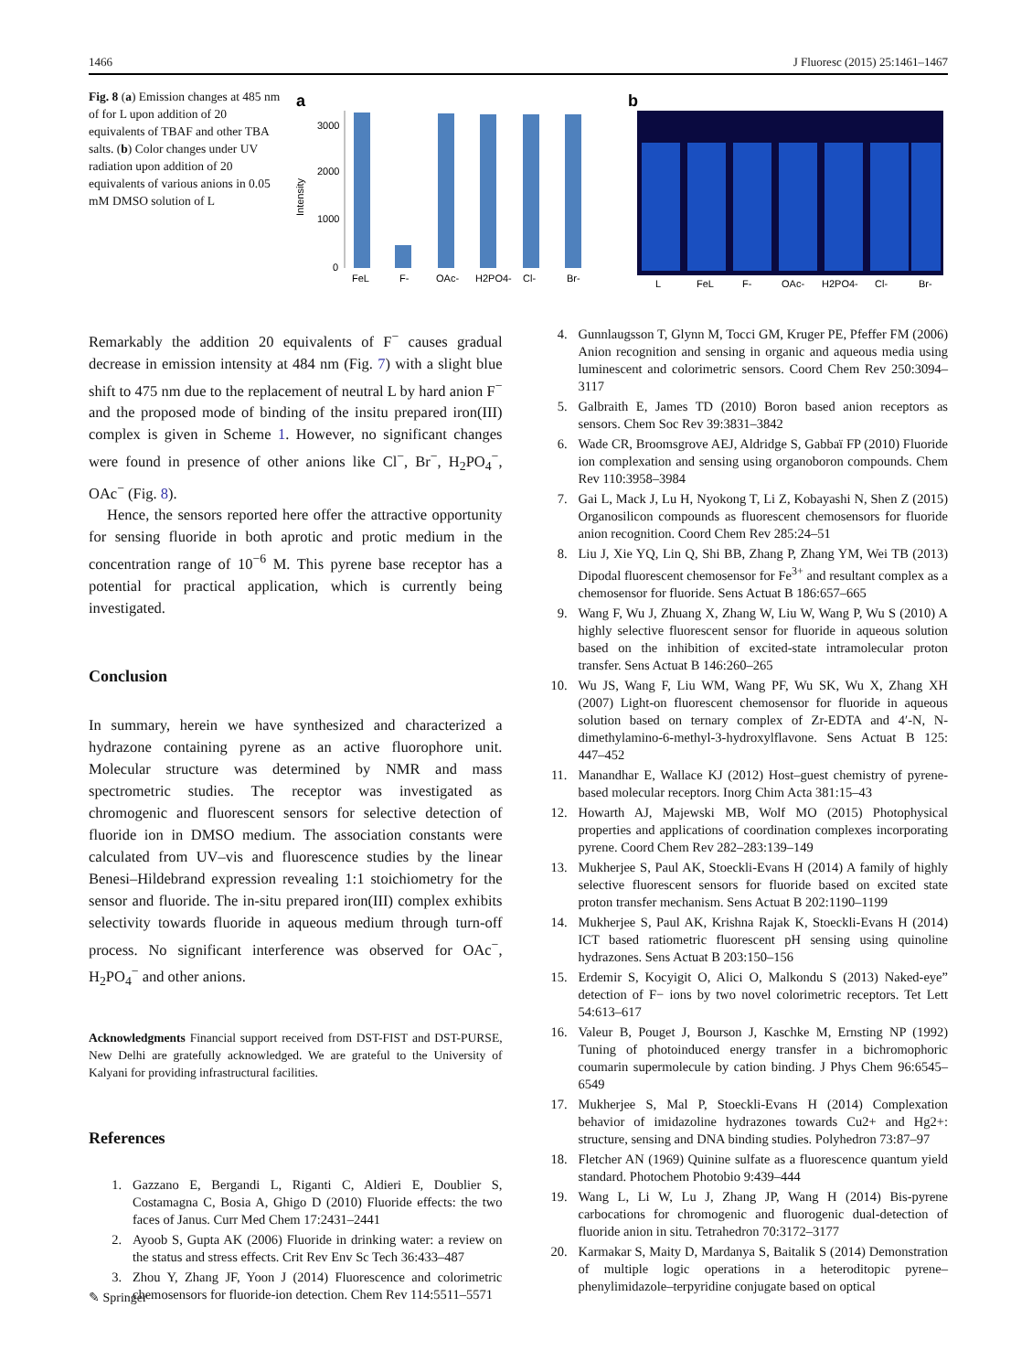1466 J Fluoresc (2015) 25:1461–1467
Fig. 8 (a) Emission changes at 485 nm of for L upon addition of 20 equivalents of TBAF and other TBA salts. (b) Color changes under UV radiation upon addition of 20 equivalents of various anions in 0.05 mM DMSO solution of L
a
Intensity
2000
3000
1000
0
FeL
F-
OAc-
H2PO4-
Cl-
Br-
b
L
FeL
F-
OAc-
H2PO4-
Cl-
Br-
Remarkably the addition 20 equivalents of F<sup>−</sup> causes gradual decrease in emission intensity at 484 nm (Fig. 7) with a slight blue shift to 475 nm due to the replacement of neutral L by hard anion F<sup>−</sup> and the proposed mode of binding of the insitu prepared iron(III) complex is given in Scheme 1. However, no significant changes were found in presence of other anions like Cl<sup>−</sup>, Br<sup>−</sup>, H<sub>2</sub>PO<sub>4</sub><sup>−</sup>, OAc<sup>−</sup> (Fig. 8).
Hence, the sensors reported here offer the attractive opportunity for sensing fluoride in both aprotic and protic medium in the concentration range of 10<sup>−6</sup> M. This pyrene base receptor has a potential for practical application, which is currently being investigated.
Conclusion
In summary, herein we have synthesized and characterized a hydrazone containing pyrene as an active fluorophore unit. Molecular structure was determined by NMR and mass spectrometric studies. The receptor was investigated as chromogenic and fluorescent sensors for selective detection of fluoride ion in DMSO medium. The association constants were calculated from UV–vis and fluorescence studies by the linear Benesi–Hildebrand expression revealing 1:1 stoichiometry for the sensor and fluoride. The in-situ prepared iron(III) complex exhibits selectivity towards fluoride in aqueous medium through turn-off process. No significant interference was observed for OAc<sup>−</sup>, H<sub>2</sub>PO<sub>4</sub><sup>−</sup> and other anions.
Acknowledgments Financial support received from DST-FIST and DST-PURSE, New Delhi are gratefully acknowledged. We are grateful to the University of Kalyani for providing infrastructural facilities.
References
1. Gazzano E, Bergandi L, Riganti C, Aldieri E, Doublier S, Costamagna C, Bosia A, Ghigo D (2010) Fluoride effects: the two faces of Janus. Curr Med Chem 17:2431–2441
2. Ayoob S, Gupta AK (2006) Fluoride in drinking water: a review on the status and stress effects. Crit Rev Env Sc Tech 36:433–487
3. Zhou Y, Zhang JF, Yoon J (2014) Fluorescence and colorimetric chemosensors for fluoride-ion detection. Chem Rev 114:5511–5571
4. Gunnlaugsson T, Glynn M, Tocci GM, Kruger PE, Pfeffer FM (2006) Anion recognition and sensing in organic and aqueous media using luminescent and colorimetric sensors. Coord Chem Rev 250:3094–3117
5. Galbraith E, James TD (2010) Boron based anion receptors as sensors. Chem Soc Rev 39:3831–3842
6. Wade CR, Broomsgrove AEJ, Aldridge S, Gabbaï FP (2010) Fluoride ion complexation and sensing using organoboron compounds. Chem Rev 110:3958–3984
7. Gai L, Mack J, Lu H, Nyokong T, Li Z, Kobayashi N, Shen Z (2015) Organosilicon compounds as fluorescent chemosensors for fluoride anion recognition. Coord Chem Rev 285:24–51
8. Liu J, Xie YQ, Lin Q, Shi BB, Zhang P, Zhang YM, Wei TB (2013) Dipodal fluorescent chemosensor for Fe<sup>3+</sup> and resultant complex as a chemosensor for fluoride. Sens Actuat B 186:657–665
9. Wang F, Wu J, Zhuang X, Zhang W, Liu W, Wang P, Wu S (2010) A highly selective fluorescent sensor for fluoride in aqueous solution based on the inhibition of excited-state intramolecular proton transfer. Sens Actuat B 146:260–265
10. Wu JS, Wang F, Liu WM, Wang PF, Wu SK, Wu X, Zhang XH (2007) Light-on fluorescent chemosensor for fluoride in aqueous solution based on ternary complex of Zr-EDTA and 4′-N, N-dimethylamino-6-methyl-3-hydroxylflavone. Sens Actuat B 125: 447–452
11. Manandhar E, Wallace KJ (2012) Host–guest chemistry of pyrene-based molecular receptors. Inorg Chim Acta 381:15–43
12. Howarth AJ, Majewski MB, Wolf MO (2015) Photophysical properties and applications of coordination complexes incorporating pyrene. Coord Chem Rev 282–283:139–149
13. Mukherjee S, Paul AK, Stoeckli-Evans H (2014) A family of highly selective fluorescent sensors for fluoride based on excited state proton transfer mechanism. Sens Actuat B 202:1190–1199
14. Mukherjee S, Paul AK, Krishna Rajak K, Stoeckli-Evans H (2014) ICT based ratiometric fluorescent pH sensing using quinoline hydrazones. Sens Actuat B 203:150–156
15. Erdemir S, Kocyigit O, Alici O, Malkondu S (2013) Naked-eye” detection of F− ions by two novel colorimetric receptors. Tet Lett 54:613–617
16. Valeur B, Pouget J, Bourson J, Kaschke M, Ernsting NP (1992) Tuning of photoinduced energy transfer in a bichromophoric coumarin supermolecule by cation binding. J Phys Chem 96:6545–6549
17. Mukherjee S, Mal P, Stoeckli-Evans H (2014) Complexation behavior of imidazoline hydrazones towards Cu2+ and Hg2+: structure, sensing and DNA binding studies. Polyhedron 73:87–97
18. Fletcher AN (1969) Quinine sulfate as a fluorescence quantum yield standard. Photochem Photobio 9:439–444
19. Wang L, Li W, Lu J, Zhang JP, Wang H (2014) Bis-pyrene carbocations for chromogenic and fluorogenic dual-detection of fluoride anion in situ. Tetrahedron 70:3172–3177
20. Karmakar S, Maity D, Mardanya S, Baitalik S (2014) Demonstration of multiple logic operations in a heteroditopic pyrene–phenylimidazole–terpyridine conjugate based on optical
✎ Springer